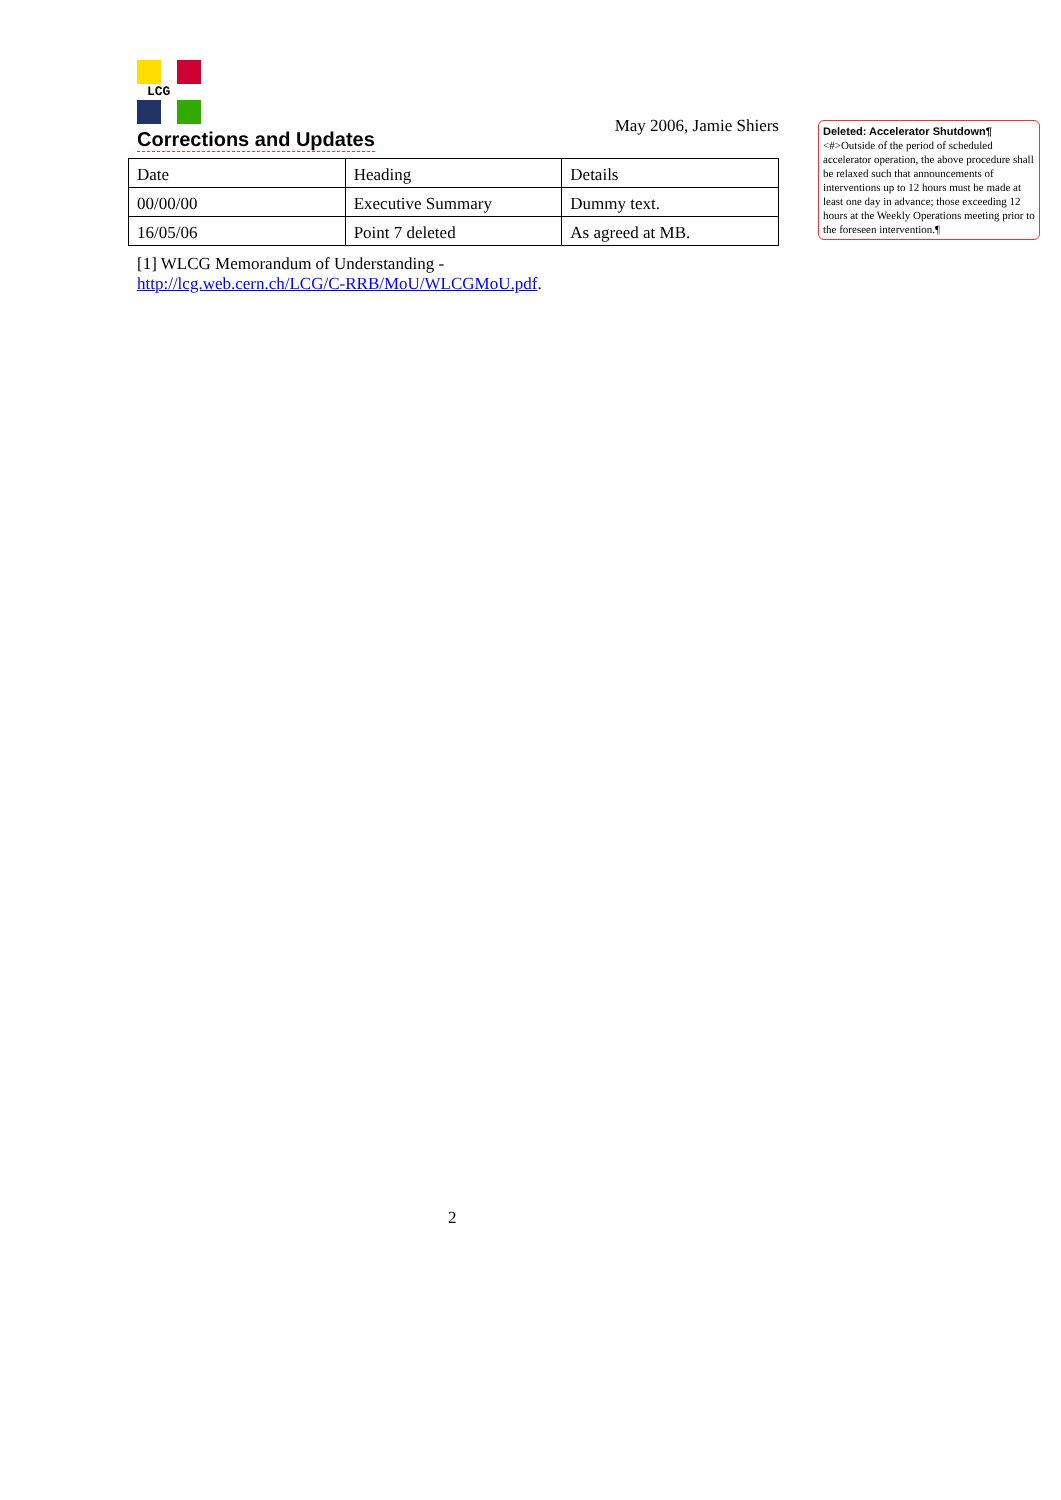LCG
Corrections and Updates
May 2006, Jamie Shiers
| Date | Heading | Details |
| 00/00/00 | Executive Summary | Dummy text. |
| 16/05/06 | Point 7 deleted | As agreed at MB. |
[1] WLCG Memorandum of Understanding -
http://lcg.web.cern.ch/LCG/C-RRB/MoU/WLCGMoU.pdf.
Deleted: Accelerator Shutdown¶
<#>Outside of the period of scheduled accelerator operation, the above procedure shall be relaxed such that announcements of interventions up to 12 hours must be made at least one day in advance; those exceeding 12 hours at the Weekly Operations meeting prior to the foreseen intervention.¶
2